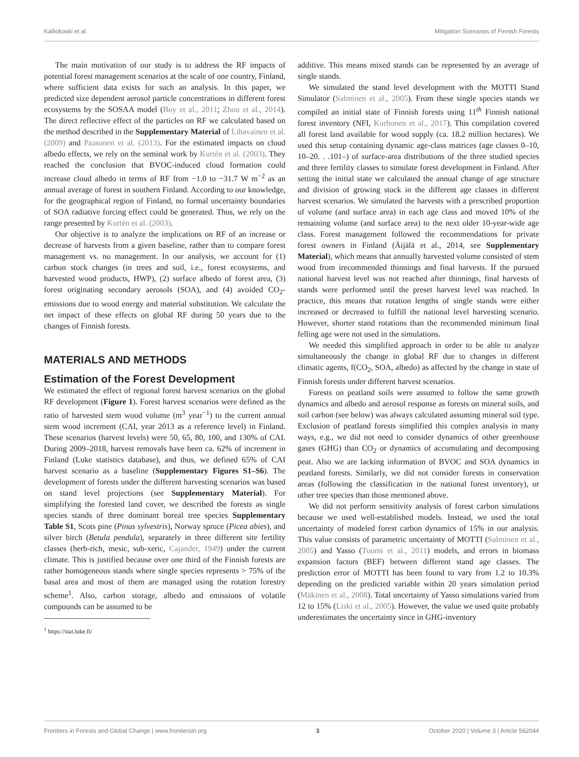Kalliokoski et al. Mitigation Scenarios of Finnish Forests
The main motivation of our study is to address the RF impacts of potential forest management scenarios at the scale of one country, Finland, where sufficient data exists for such an analysis. In this paper, we predicted size dependent aerosol particle concentrations in different forest ecosystems by the SOSAA model (Boy et al., 2011; Zhou et al., 2014). The direct reflective effect of the particles on RF we calculated based on the method described in the Supplementary Material of Lihavainen et al. (2009) and Paasonen et al. (2013). For the estimated impacts on cloud albedo effects, we rely on the seminal work by Kurtén et al. (2003). They reached the conclusion that BVOC-induced cloud formation could increase cloud albedo in terms of RF from −1.0 to −31.7 W m<sup>−2</sup> as an annual average of forest in southern Finland. According to our knowledge, for the geographical region of Finland, no formal uncertainty boundaries of SOA radiative forcing effect could be generated. Thus, we rely on the range presented by Kurtén et al. (2003).
Our objective is to analyze the implications on RF of an increase or decrease of harvests from a given baseline, rather than to compare forest management vs. no management. In our analysis, we account for (1) carbon stock changes (in trees and soil, i.e., forest ecosystems, and harvested wood products, HWP), (2) surface albedo of forest area, (3) forest originating secondary aerosols (SOA), and (4) avoided CO<sub>2</sub>-emissions due to wood energy and material substitution. We calculate the net impact of these effects on global RF during 50 years due to the changes of Finnish forests.
MATERIALS AND METHODS
Estimation of the Forest Development
We estimated the effect of regional forest harvest scenarios on the global RF development (Figure 1). Forest harvest scenarios were defined as the ratio of harvested stem wood volume (m<sup>3</sup> year<sup>−1</sup>) to the current annual stem wood increment (CAI, year 2013 as a reference level) in Finland. These scenarios (harvest levels) were 50, 65, 80, 100, and 130% of CAI. During 2009–2018, harvest removals have been ca. 62% of increment in Finland (Luke statistics database), and thus, we defined 65% of CAI harvest scenario as a baseline (Supplementary Figures S1–S6). The development of forests under the different harvesting scenarios was based on stand level projections (see Supplementary Material). For simplifying the forested land cover, we described the forests as single species stands of three dominant boreal tree species Supplementary Table S1, Scots pine (Pinus sylvestris), Norway spruce (Picea abies), and silver birch (Betula pendula), separately in three different site fertility classes (herb-rich, mesic, sub-xeric, Cajander, 1949) under the current climate. This is justified because over one third of the Finnish forests are rather homogeneous stands where single species represents > 75% of the basal area and most of them are managed using the rotation forestry scheme<sup>1</sup>. Also, carbon storage, albedo and emissions of volatile compounds can be assumed to be
<sup>1</sup> https://stat.luke.fi/
additive. This means mixed stands can be represented by an average of single stands.
We simulated the stand level development with the MOTTI Stand Simulator (Salminen et al., 2005). From these single species stands we compiled an initial state of Finnish forests using 11<sup>th</sup> Finnish national forest inventory (NFI, Korhonen et al., 2017). This compilation covered all forest land available for wood supply (ca. 18.2 million hectares). We used this setup containing dynamic age-class matrices (age classes 0–10, 10–20. . .101–) of surface-area distributions of the three studied species and three fertility classes to simulate forest development in Finland. After setting the initial state we calculated the annual change of age structure and division of growing stock in the different age classes in different harvest scenarios. We simulated the harvests with a prescribed proportion of volume (and surface area) in each age class and moved 10% of the remaining volume (and surface area) to the next older 10-year-wide age class. Forest management followed the recommendations for private forest owners in Finland (Äijälä et al., 2014, see Supplementary Material), which means that annually harvested volume consisted of stem wood from irecommended thinnings and final harvests. If the pursued national harvest level was not reached after thinnings, final harvests of stands were performed until the preset harvest level was reached. In practice, this means that rotation lengths of single stands were either increased or decreased to fulfill the national level harvesting scenario. However, shorter stand rotations than the recommended minimum final felling age were not used in the simulations.
We needed this simplified approach in order to be able to analyze simultaneously the change in global RF due to changes in different climatic agents, f(CO<sub>2</sub>, SOA, albedo) as affected by the change in state of Finnish forests under different harvest scenarios.
Forests on peatland soils were assumed to follow the same growth dynamics and albedo and aerosol response as forests on mineral soils, and soil carbon (see below) was always calculated assuming mineral soil type. Exclusion of peatland forests simplified this complex analysis in many ways, e.g., we did not need to consider dynamics of other greenhouse gases (GHG) than CO<sub>2</sub> or dynamics of accumulating and decomposing peat. Also we are lacking information of BVOC and SOA dynamics in peatland forests. Similarly, we did not consider forests in conservation areas (following the classification in the national forest inventory), or other tree species than those mentioned above.
We did not perform sensitivity analysis of forest carbon simulations because we used well-established models. Instead, we used the total uncertainty of modeled forest carbon dynamics of 15% in our analysis. This value consists of parametric uncertainty of MOTTI (Salminen et al., 2005) and Yasso (Tuomi et al., 2011) models, and errors in biomass expansion factors (BEF) between different stand age classes. The prediction error of MOTTI has been found to vary from 1.2 to 10.3% depending on the predicted variable within 20 years simulation period (Mäkinen et al., 2008). Total uncertainty of Yasso simulations varied from 12 to 15% (Liski et al., 2005). However, the value we used quite probably underestimates the uncertainty since in GHG-inventory
Frontiers in Forests and Global Change | www.frontiersin.org 3 October 2020 | Volume 3 | Article 562044